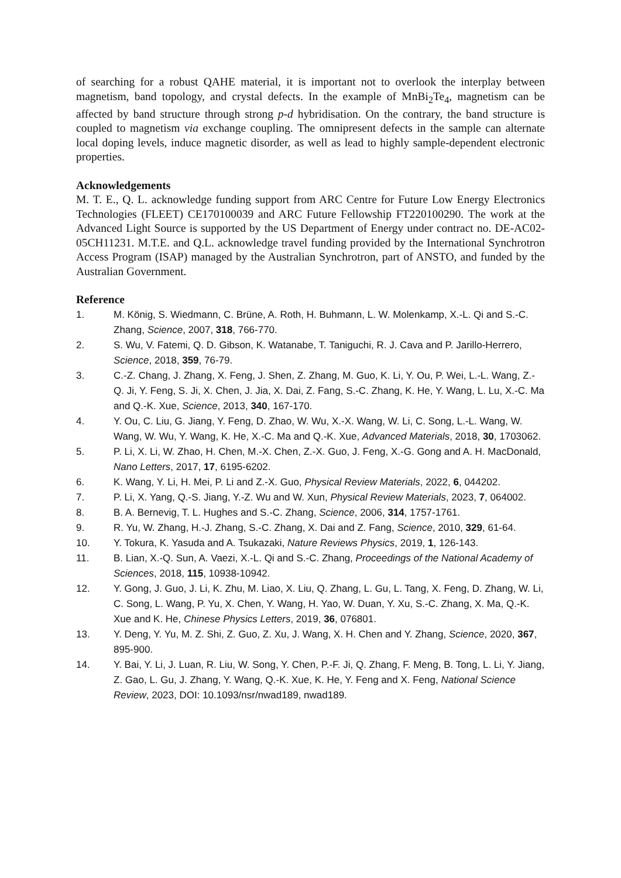of searching for a robust QAHE material, it is important not to overlook the interplay between magnetism, band topology, and crystal defects. In the example of MnBi<sub>2</sub>Te<sub>4</sub>, magnetism can be affected by band structure through strong p-d hybridisation. On the contrary, the band structure is coupled to magnetism via exchange coupling. The omnipresent defects in the sample can alternate local doping levels, induce magnetic disorder, as well as lead to highly sample-dependent electronic properties.
Acknowledgements
M. T. E., Q. L. acknowledge funding support from ARC Centre for Future Low Energy Electronics Technologies (FLEET) CE170100039 and ARC Future Fellowship FT220100290. The work at the Advanced Light Source is supported by the US Department of Energy under contract no. DE-AC02-05CH11231. M.T.E. and Q.L. acknowledge travel funding provided by the International Synchrotron Access Program (ISAP) managed by the Australian Synchrotron, part of ANSTO, and funded by the Australian Government.
Reference
1. M. König, S. Wiedmann, C. Brüne, A. Roth, H. Buhmann, L. W. Molenkamp, X.-L. Qi and S.-C. Zhang, Science, 2007, 318, 766-770.
2. S. Wu, V. Fatemi, Q. D. Gibson, K. Watanabe, T. Taniguchi, R. J. Cava and P. Jarillo-Herrero, Science, 2018, 359, 76-79.
3. C.-Z. Chang, J. Zhang, X. Feng, J. Shen, Z. Zhang, M. Guo, K. Li, Y. Ou, P. Wei, L.-L. Wang, Z.-Q. Ji, Y. Feng, S. Ji, X. Chen, J. Jia, X. Dai, Z. Fang, S.-C. Zhang, K. He, Y. Wang, L. Lu, X.-C. Ma and Q.-K. Xue, Science, 2013, 340, 167-170.
4. Y. Ou, C. Liu, G. Jiang, Y. Feng, D. Zhao, W. Wu, X.-X. Wang, W. Li, C. Song, L.-L. Wang, W. Wang, W. Wu, Y. Wang, K. He, X.-C. Ma and Q.-K. Xue, Advanced Materials, 2018, 30, 1703062.
5. P. Li, X. Li, W. Zhao, H. Chen, M.-X. Chen, Z.-X. Guo, J. Feng, X.-G. Gong and A. H. MacDonald, Nano Letters, 2017, 17, 6195-6202.
6. K. Wang, Y. Li, H. Mei, P. Li and Z.-X. Guo, Physical Review Materials, 2022, 6, 044202.
7. P. Li, X. Yang, Q.-S. Jiang, Y.-Z. Wu and W. Xun, Physical Review Materials, 2023, 7, 064002.
8. B. A. Bernevig, T. L. Hughes and S.-C. Zhang, Science, 2006, 314, 1757-1761.
9. R. Yu, W. Zhang, H.-J. Zhang, S.-C. Zhang, X. Dai and Z. Fang, Science, 2010, 329, 61-64.
10. Y. Tokura, K. Yasuda and A. Tsukazaki, Nature Reviews Physics, 2019, 1, 126-143.
11. B. Lian, X.-Q. Sun, A. Vaezi, X.-L. Qi and S.-C. Zhang, Proceedings of the National Academy of Sciences, 2018, 115, 10938-10942.
12. Y. Gong, J. Guo, J. Li, K. Zhu, M. Liao, X. Liu, Q. Zhang, L. Gu, L. Tang, X. Feng, D. Zhang, W. Li, C. Song, L. Wang, P. Yu, X. Chen, Y. Wang, H. Yao, W. Duan, Y. Xu, S.-C. Zhang, X. Ma, Q.-K. Xue and K. He, Chinese Physics Letters, 2019, 36, 076801.
13. Y. Deng, Y. Yu, M. Z. Shi, Z. Guo, Z. Xu, J. Wang, X. H. Chen and Y. Zhang, Science, 2020, 367, 895-900.
14. Y. Bai, Y. Li, J. Luan, R. Liu, W. Song, Y. Chen, P.-F. Ji, Q. Zhang, F. Meng, B. Tong, L. Li, Y. Jiang, Z. Gao, L. Gu, J. Zhang, Y. Wang, Q.-K. Xue, K. He, Y. Feng and X. Feng, National Science Review, 2023, DOI: 10.1093/nsr/nwad189, nwad189.